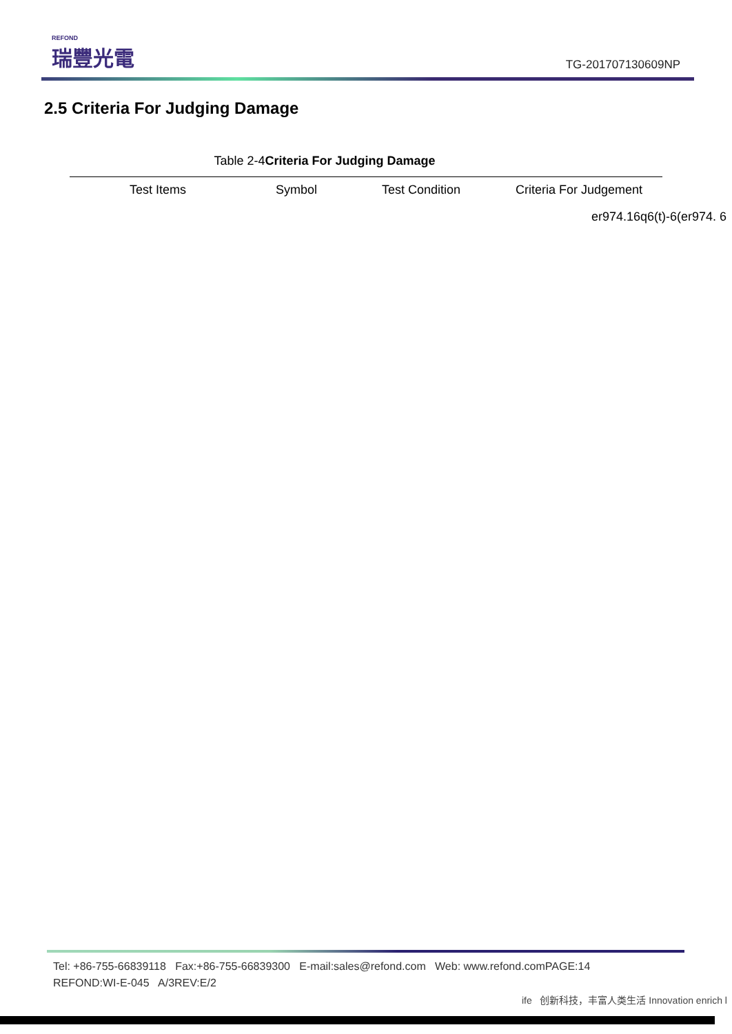REFOND
瑞豐光電
TG-201707130609NP
2.5 Criteria For Judging Damage
Table 2-4Criteria For Judging Damage
| Test Items | Symbol | Test Condition | Criteria For Judgement |
| --- | --- | --- | --- |
er974.16q6(t)-6(er974. 6
Tel: +86-755-66839118 Fax:+86-755-66839300 E-mail:sales@refond.com Web: www.refond.comPAGE:14
REFOND:WI-E-045 A/3REV:E/2
ife 创新科技，丰富人类生活 Innovation enrich l